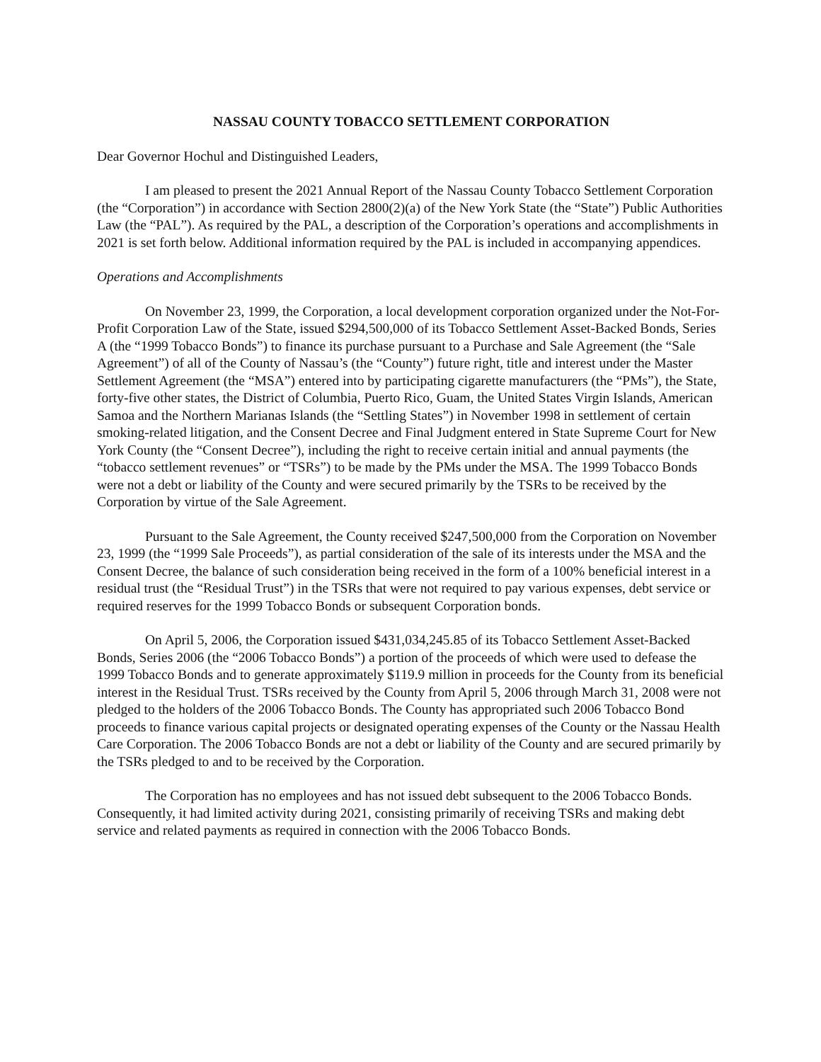NASSAU COUNTY TOBACCO SETTLEMENT CORPORATION
Dear Governor Hochul and Distinguished Leaders,
I am pleased to present the 2021 Annual Report of the Nassau County Tobacco Settlement Corporation (the “Corporation”) in accordance with Section 2800(2)(a) of the New York State (the “State”) Public Authorities Law (the “PAL”). As required by the PAL, a description of the Corporation’s operations and accomplishments in 2021 is set forth below. Additional information required by the PAL is included in accompanying appendices.
Operations and Accomplishments
On November 23, 1999, the Corporation, a local development corporation organized under the Not-For-Profit Corporation Law of the State, issued $294,500,000 of its Tobacco Settlement Asset-Backed Bonds, Series A (the “1999 Tobacco Bonds”) to finance its purchase pursuant to a Purchase and Sale Agreement (the “Sale Agreement”) of all of the County of Nassau’s (the “County”) future right, title and interest under the Master Settlement Agreement (the “MSA”) entered into by participating cigarette manufacturers (the “PMs”), the State, forty-five other states, the District of Columbia, Puerto Rico, Guam, the United States Virgin Islands, American Samoa and the Northern Marianas Islands (the “Settling States”) in November 1998 in settlement of certain smoking-related litigation, and the Consent Decree and Final Judgment entered in State Supreme Court for New York County (the “Consent Decree”), including the right to receive certain initial and annual payments (the “tobacco settlement revenues” or “TSRs”) to be made by the PMs under the MSA. The 1999 Tobacco Bonds were not a debt or liability of the County and were secured primarily by the TSRs to be received by the Corporation by virtue of the Sale Agreement.
Pursuant to the Sale Agreement, the County received $247,500,000 from the Corporation on November 23, 1999 (the “1999 Sale Proceeds”), as partial consideration of the sale of its interests under the MSA and the Consent Decree, the balance of such consideration being received in the form of a 100% beneficial interest in a residual trust (the “Residual Trust”) in the TSRs that were not required to pay various expenses, debt service or required reserves for the 1999 Tobacco Bonds or subsequent Corporation bonds.
On April 5, 2006, the Corporation issued $431,034,245.85 of its Tobacco Settlement Asset-Backed Bonds, Series 2006 (the “2006 Tobacco Bonds”) a portion of the proceeds of which were used to defease the 1999 Tobacco Bonds and to generate approximately $119.9 million in proceeds for the County from its beneficial interest in the Residual Trust. TSRs received by the County from April 5, 2006 through March 31, 2008 were not pledged to the holders of the 2006 Tobacco Bonds. The County has appropriated such 2006 Tobacco Bond proceeds to finance various capital projects or designated operating expenses of the County or the Nassau Health Care Corporation. The 2006 Tobacco Bonds are not a debt or liability of the County and are secured primarily by the TSRs pledged to and to be received by the Corporation.
The Corporation has no employees and has not issued debt subsequent to the 2006 Tobacco Bonds. Consequently, it had limited activity during 2021, consisting primarily of receiving TSRs and making debt service and related payments as required in connection with the 2006 Tobacco Bonds.